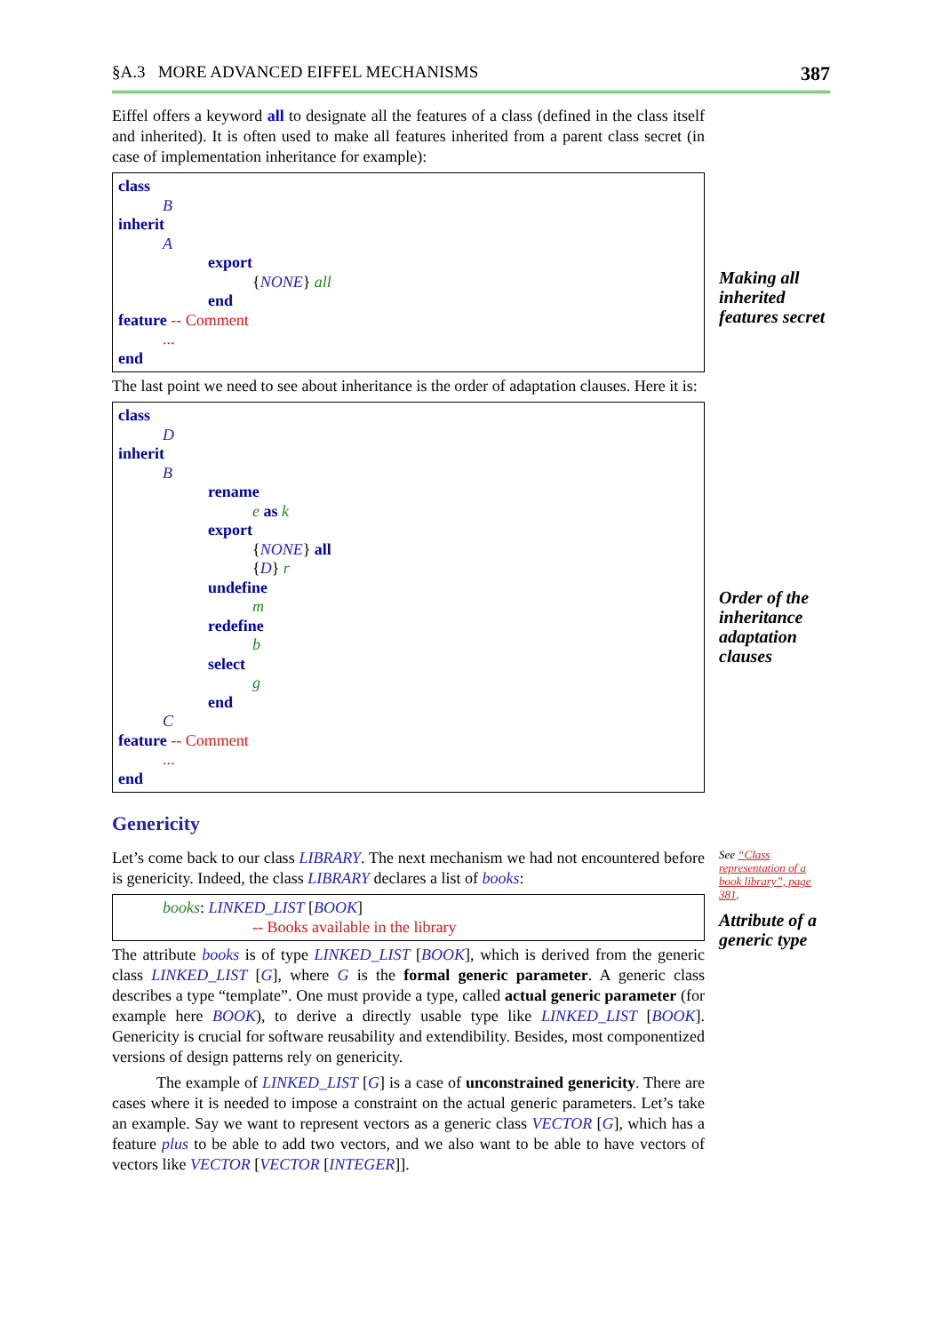§A.3 MORE ADVANCED EIFFEL MECHANISMS 387
Eiffel offers a keyword all to designate all the features of a class (defined in the class itself and inherited). It is often used to make all features inherited from a parent class secret (in case of implementation inheritance for example):
class
B
inherit
A
export
{NONE} all
end
feature -- Comment
...
end
The last point we need to see about inheritance is the order of adaptation clauses. Here it is:
class
D
inherit
B
rename
e as k
export
{NONE} all
{D} r
undefine
m
redefine
b
select
g
end
C
feature -- Comment
...
end
Making all inherited features secret
Order of the inheritance adaptation clauses
Genericity
Let’s come back to our class LIBRARY. The next mechanism we had not encountered before is genericity. Indeed, the class LIBRARY declares a list of books:
books: LINKED_LIST [BOOK]
-- Books available in the library
The attribute books is of type LINKED_LIST [BOOK], which is derived from the generic class LINKED_LIST [G], where G is the formal generic parameter. A generic class describes a type “template”. One must provide a type, called actual generic parameter (for example here BOOK), to derive a directly usable type like LINKED_LIST [BOOK]. Genericity is crucial for software reusability and extendibility. Besides, most componentized versions of design patterns rely on genericity.
The example of LINKED_LIST [G] is a case of unconstrained genericity. There are cases where it is needed to impose a constraint on the actual generic parameters. Let’s take an example. Say we want to represent vectors as a generic class VECTOR [G], which has a feature plus to be able to add two vectors, and we also want to be able to have vectors of vectors like VECTOR [VECTOR [INTEGER]].
See “Class representation of a book library”, page 381.
Attribute of a generic type